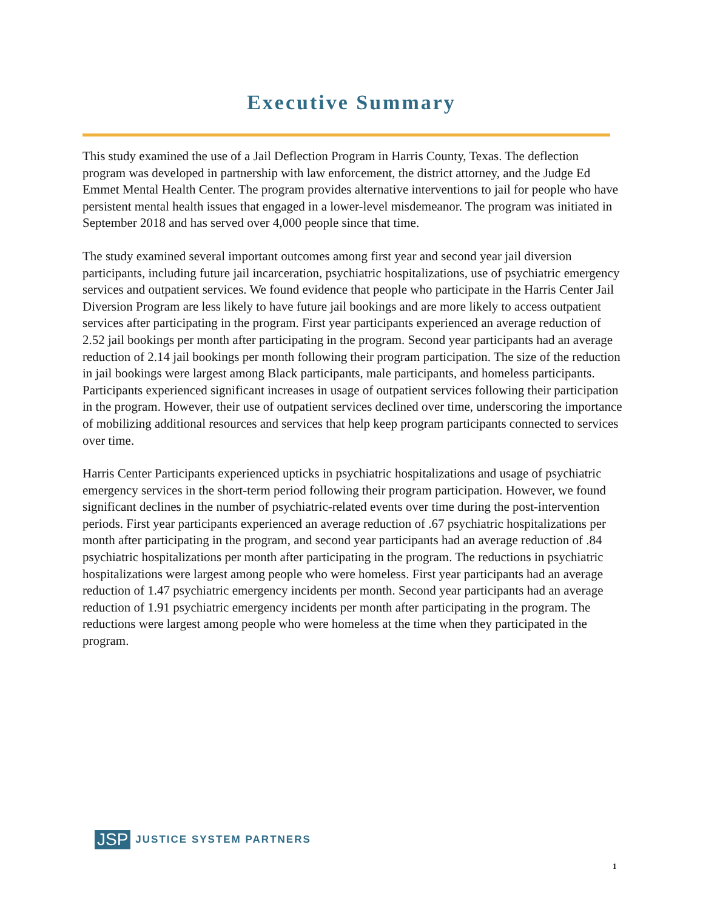Executive Summary
This study examined the use of a Jail Deflection Program in Harris County, Texas. The deflection program was developed in partnership with law enforcement, the district attorney, and the Judge Ed Emmet Mental Health Center. The program provides alternative interventions to jail for people who have persistent mental health issues that engaged in a lower-level misdemeanor. The program was initiated in September 2018 and has served over 4,000 people since that time.
The study examined several important outcomes among first year and second year jail diversion participants, including future jail incarceration, psychiatric hospitalizations, use of psychiatric emergency services and outpatient services. We found evidence that people who participate in the Harris Center Jail Diversion Program are less likely to have future jail bookings and are more likely to access outpatient services after participating in the program. First year participants experienced an average reduction of 2.52 jail bookings per month after participating in the program. Second year participants had an average reduction of 2.14 jail bookings per month following their program participation. The size of the reduction in jail bookings were largest among Black participants, male participants, and homeless participants. Participants experienced significant increases in usage of outpatient services following their participation in the program. However, their use of outpatient services declined over time, underscoring the importance of mobilizing additional resources and services that help keep program participants connected to services over time.
Harris Center Participants experienced upticks in psychiatric hospitalizations and usage of psychiatric emergency services in the short-term period following their program participation. However, we found significant declines in the number of psychiatric-related events over time during the post-intervention periods. First year participants experienced an average reduction of .67 psychiatric hospitalizations per month after participating in the program, and second year participants had an average reduction of .84 psychiatric hospitalizations per month after participating in the program. The reductions in psychiatric hospitalizations were largest among people who were homeless. First year participants had an average reduction of 1.47 psychiatric emergency incidents per month. Second year participants had an average reduction of 1.91 psychiatric emergency incidents per month after participating in the program. The reductions were largest among people who were homeless at the time when they participated in the program.
JSP JUSTICE SYSTEM PARTNERS
1